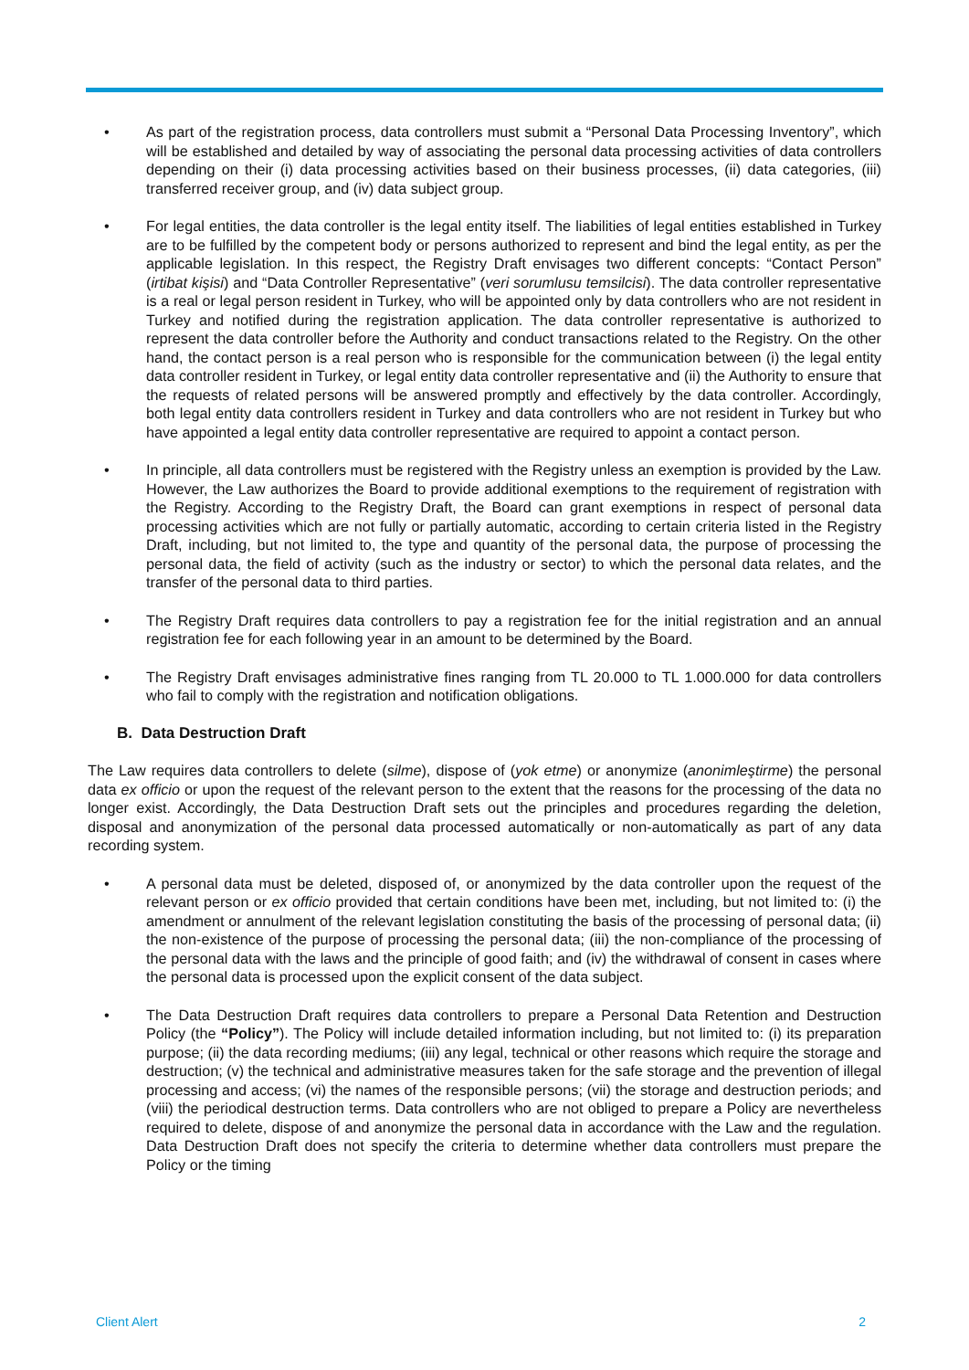• As part of the registration process, data controllers must submit a “Personal Data Processing Inventory”, which will be established and detailed by way of associating the personal data processing activities of data controllers depending on their (i) data processing activities based on their business processes, (ii) data categories, (iii) transferred receiver group, and (iv) data subject group.
• For legal entities, the data controller is the legal entity itself. The liabilities of legal entities established in Turkey are to be fulfilled by the competent body or persons authorized to represent and bind the legal entity, as per the applicable legislation. In this respect, the Registry Draft envisages two different concepts: “Contact Person” (irtibat kişisi) and “Data Controller Representative” (veri sorumlusu temsilcisi). The data controller representative is a real or legal person resident in Turkey, who will be appointed only by data controllers who are not resident in Turkey and notified during the registration application. The data controller representative is authorized to represent the data controller before the Authority and conduct transactions related to the Registry. On the other hand, the contact person is a real person who is responsible for the communication between (i) the legal entity data controller resident in Turkey, or legal entity data controller representative and (ii) the Authority to ensure that the requests of related persons will be answered promptly and effectively by the data controller. Accordingly, both legal entity data controllers resident in Turkey and data controllers who are not resident in Turkey but who have appointed a legal entity data controller representative are required to appoint a contact person.
• In principle, all data controllers must be registered with the Registry unless an exemption is provided by the Law. However, the Law authorizes the Board to provide additional exemptions to the requirement of registration with the Registry. According to the Registry Draft, the Board can grant exemptions in respect of personal data processing activities which are not fully or partially automatic, according to certain criteria listed in the Registry Draft, including, but not limited to, the type and quantity of the personal data, the purpose of processing the personal data, the field of activity (such as the industry or sector) to which the personal data relates, and the transfer of the personal data to third parties.
• The Registry Draft requires data controllers to pay a registration fee for the initial registration and an annual registration fee for each following year in an amount to be determined by the Board.
• The Registry Draft envisages administrative fines ranging from TL 20.000 to TL 1.000.000 for data controllers who fail to comply with the registration and notification obligations.
B. Data Destruction Draft
The Law requires data controllers to delete (silme), dispose of (yok etme) or anonymize (anonimleştirme) the personal data ex officio or upon the request of the relevant person to the extent that the reasons for the processing of the data no longer exist. Accordingly, the Data Destruction Draft sets out the principles and procedures regarding the deletion, disposal and anonymization of the personal data processed automatically or non-automatically as part of any data recording system.
• A personal data must be deleted, disposed of, or anonymized by the data controller upon the request of the relevant person or ex officio provided that certain conditions have been met, including, but not limited to: (i) the amendment or annulment of the relevant legislation constituting the basis of the processing of personal data; (ii) the non-existence of the purpose of processing the personal data; (iii) the non-compliance of the processing of the personal data with the laws and the principle of good faith; and (iv) the withdrawal of consent in cases where the personal data is processed upon the explicit consent of the data subject.
• The Data Destruction Draft requires data controllers to prepare a Personal Data Retention and Destruction Policy (the “Policy”). The Policy will include detailed information including, but not limited to: (i) its preparation purpose; (ii) the data recording mediums; (iii) any legal, technical or other reasons which require the storage and destruction; (v) the technical and administrative measures taken for the safe storage and the prevention of illegal processing and access; (vi) the names of the responsible persons; (vii) the storage and destruction periods; and (viii) the periodical destruction terms. Data controllers who are not obliged to prepare a Policy are nevertheless required to delete, dispose of and anonymize the personal data in accordance with the Law and the regulation. Data Destruction Draft does not specify the criteria to determine whether data controllers must prepare the Policy or the timing
Client Alert 2